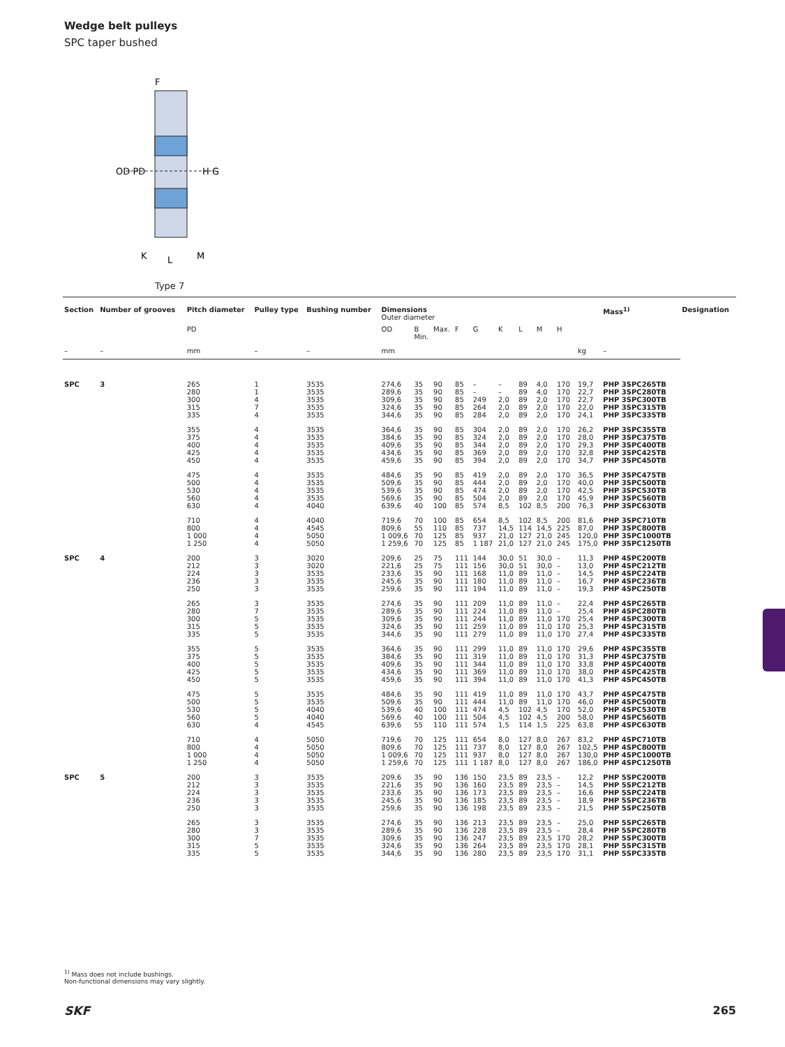Wedge belt pulleys
SPC taper bushed
F
OD PD
H G
K
L
M
Type 7
| Section | Number of grooves | Pitch diameter | Pulley type | Bushing number | Dimensions Outer diameter | | | | | | | | | | | Mass<sup>1)</sup> | Designation |
| --- | --- | --- | --- | --- | --- | --- | --- | --- | --- | --- | --- | --- | --- | --- | --- | --- | --- |
| | | PD | | | OD | B Min. | Max. | F | G | K | L | M | H | | | | |
| – | – | mm | – | – | mm | | | | | | | | | | kg | – | |
| SPC | 3 | 265 280 300 315 335 | 1 1 4 7 4 | 3535 3535 3535 3535 3535 | 274,6 289,6 309,6 324,6 344,6 | 35 35 35 35 35 | 90 90 90 90 90 | 85 85 85 85 85 | – – 249 264 284 | – – 2,0 2,0 2,0 | 89 89 89 89 89 | 4,0 4,0 2,0 2,0 2,0 | 170 170 170 170 170 | | 19,7 22,7 22,7 22,0 24,1 | PHP 3SPC265TB PHP 3SPC280TB PHP 3SPC300TB PHP 3SPC315TB PHP 3SPC335TB | |
| | | 355 375 400 425 450 | 4 4 4 4 4 | 3535 3535 3535 3535 3535 | 364,6 384,6 409,6 434,6 459,6 | 35 35 35 35 35 | 90 90 90 90 90 | 85 85 85 85 85 | 304 324 344 369 394 | 2,0 2,0 2,0 2,0 2,0 | 89 89 89 89 89 | 2,0 2,0 2,0 2,0 2,0 | 170 170 170 170 170 | | 26,2 28,0 29,3 32,8 34,7 | PHP 3SPC355TB PHP 3SPC375TB PHP 3SPC400TB PHP 3SPC425TB PHP 3SPC450TB | |
| | | 475 500 530 560 630 | 4 4 4 4 4 | 3535 3535 3535 3535 4040 | 484,6 509,6 539,6 569,6 639,6 | 35 35 35 35 40 | 90 90 90 90 100 | 85 85 85 85 85 | 419 444 474 504 574 | 2,0 2,0 2,0 2,0 8,5 | 89 89 89 89 102 | 2,0 2,0 2,0 2,0 8,5 | 170 170 170 170 200 | | 36,5 40,0 42,5 45,9 76,3 | PHP 3SPC475TB PHP 3SPC500TB PHP 3SPC530TB PHP 3SPC560TB PHP 3SPC630TB | |
| | | 710 800 1 000 1 250 | 4 4 4 4 | 4040 4545 5050 5050 | 719,6 809,6 1 009,6 1 259,6 | 70 55 70 70 | 100 110 125 125 | 85 85 85 85 | 654 737 937 1 187 | 8,5 14,5 21,0 21,0 | 102 114 127 127 | 8,5 14,5 21,0 21,0 | 200 225 245 245 | | 81,6 87,0 120,0 175,0 | PHP 3SPC710TB PHP 3SPC800TB PHP 3SPC1000TB PHP 3SPC1250TB | |
| SPC | 4 | 200 212 224 236 250 | 3 3 3 3 3 | 3020 3020 3535 3535 3535 | 209,6 221,6 233,6 245,6 259,6 | 25 25 35 35 35 | 75 75 90 90 90 | 111 111 111 111 111 | 144 156 168 180 194 | 30,0 30,0 11,0 11,0 11,0 | 51 51 89 89 89 | 30,0 30,0 11,0 11,0 11,0 | – – – – – | | 11,3 13,0 14,5 16,7 19,3 | PHP 4SPC200TB PHP 4SPC212TB PHP 4SPC224TB PHP 4SPC236TB PHP 4SPC250TB | |
| | | 265 280 300 315 335 | 3 7 5 5 5 | 3535 3535 3535 3535 3535 | 274,6 289,6 309,6 324,6 344,6 | 35 35 35 35 35 | 90 90 90 90 90 | 111 111 111 111 111 | 209 224 244 259 279 | 11,0 11,0 11,0 11,0 11,0 | 89 89 89 89 89 | 11,0 11,0 11,0 11,0 11,0 | – – 170 170 170 | | 22,4 25,4 25,4 25,3 27,4 | PHP 4SPC265TB PHP 4SPC280TB PHP 4SPC300TB PHP 4SPC315TB PHP 4SPC335TB | |
| | | 355 375 400 425 450 | 5 5 5 5 5 | 3535 3535 3535 3535 3535 | 364,6 384,6 409,6 434,6 459,6 | 35 35 35 35 35 | 90 90 90 90 90 | 111 111 111 111 111 | 299 319 344 369 394 | 11,0 11,0 11,0 11,0 11,0 | 89 89 89 89 89 | 11,0 11,0 11,0 11,0 11,0 | 170 170 170 170 170 | | 29,6 31,3 33,8 38,0 41,3 | PHP 4SPC355TB PHP 4SPC375TB PHP 4SPC400TB PHP 4SPC425TB PHP 4SPC450TB | |
| | | 475 500 530 560 630 | 5 5 5 5 4 | 3535 3535 4040 4040 4545 | 484,6 509,6 539,6 569,6 639,6 | 35 35 40 40 55 | 90 90 100 100 110 | 111 111 111 111 111 | 419 444 474 504 574 | 11,0 11,0 4,5 4,5 1,5 | 89 89 102 102 114 | 11,0 11,0 4,5 4,5 1,5 | 170 170 170 200 225 | | 43,7 46,0 52,0 58,0 63,8 | PHP 4SPC475TB PHP 4SPC500TB PHP 4SPC530TB PHP 4SPC560TB PHP 4SPC630TB | |
| | | 710 800 1 000 1 250 | 4 4 4 4 | 5050 5050 5050 5050 | 719,6 809,6 1 009,6 1 259,6 | 70 70 70 70 | 125 125 125 125 | 111 111 111 111 | 654 737 937 1 187 | 8,0 8,0 8,0 8,0 | 127 127 127 127 | 8,0 8,0 8,0 8,0 | 267 267 267 267 | | 83,2 102,5 130,0 186,0 | PHP 4SPC710TB PHP 4SPC800TB PHP 4SPC1000TB PHP 4SPC1250TB | |
| SPC | 5 | 200 212 224 236 250 | 3 3 3 3 3 | 3535 3535 3535 3535 3535 | 209,6 221,6 233,6 245,6 259,6 | 35 35 35 35 35 | 90 90 90 90 90 | 136 136 136 136 136 | 150 160 173 185 198 | 23,5 23,5 23,5 23,5 23,5 | 89 89 89 89 89 | 23,5 23,5 23,5 23,5 23,5 | – – – – – | | 12,2 14,5 16,6 18,9 21,5 | PHP 5SPC200TB PHP 5SPC212TB PHP 5SPC224TB PHP 5SPC236TB PHP 5SPC250TB | |
| | | 265 280 300 315 335 | 3 3 7 5 5 | 3535 3535 3535 3535 3535 | 274,6 289,6 309,6 324,6 344,6 | 35 35 35 35 35 | 90 90 90 90 90 | 136 136 136 136 136 | 213 228 247 264 280 | 23,5 23,5 23,5 23,5 23,5 | 89 89 89 89 89 | 23,5 23,5 23,5 23,5 23,5 | – – 170 170 170 | | 25,0 28,4 28,2 28,1 31,1 | PHP 5SPC265TB PHP 5SPC280TB PHP 5SPC300TB PHP 5SPC315TB PHP 5SPC335TB | |
<sup>1)</sup> Mass does not include bushings.
Non-functional dimensions may vary slightly.
SKF 265